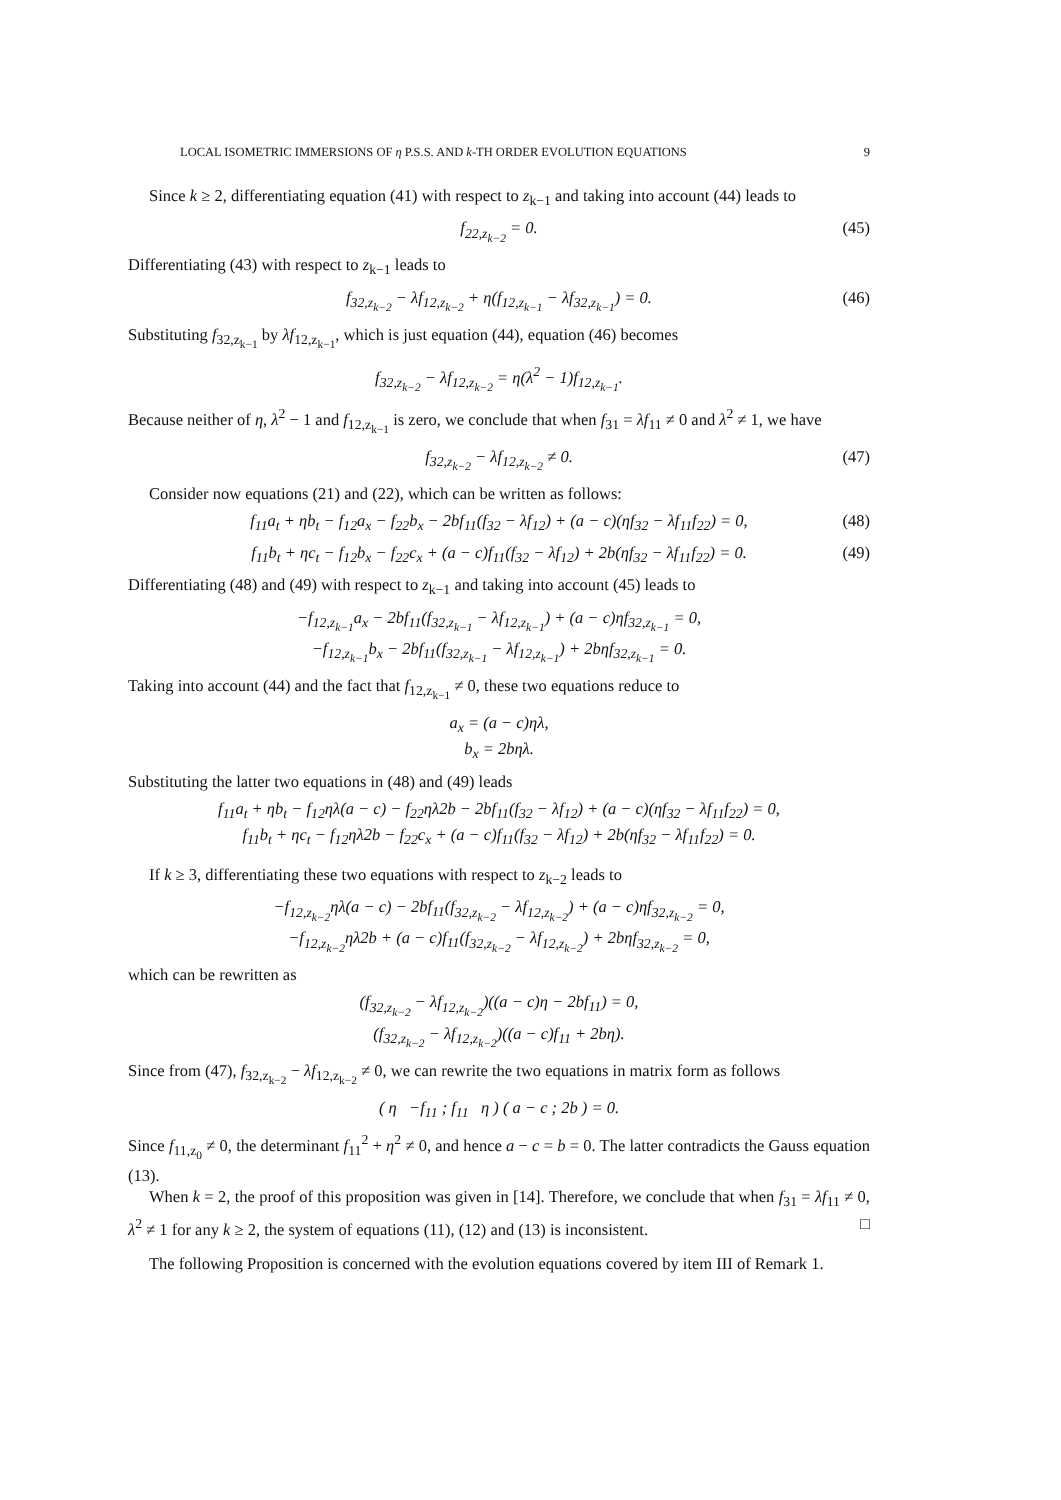LOCAL ISOMETRIC IMMERSIONS OF η P.S.S. AND k-TH ORDER EVOLUTION EQUATIONS 9
Since k ≥ 2, differentiating equation (41) with respect to z<sub>k−1</sub> and taking into account (44) leads to
f<sub>22,z<sub>k−2</sub></sub> = 0. (45)
Differentiating (43) with respect to z<sub>k−1</sub> leads to
f<sub>32,z<sub>k−2</sub></sub> − λf<sub>12,z<sub>k−2</sub></sub> + η(f<sub>12,z<sub>k−1</sub></sub> − λf<sub>32,z<sub>k−1</sub></sub>) = 0. (46)
Substituting f<sub>32,z<sub>k−1</sub></sub> by λf<sub>12,z<sub>k−1</sub></sub>, which is just equation (44), equation (46) becomes
f<sub>32,z<sub>k−2</sub></sub> − λf<sub>12,z<sub>k−2</sub></sub> = η(λ<sup>2</sup> − 1)f<sub>12,z<sub>k−1</sub></sub>.
Because neither of η, λ<sup>2</sup> − 1 and f<sub>12,z<sub>k−1</sub></sub> is zero, we conclude that when f<sub>31</sub> = λf<sub>11</sub> ≠ 0 and λ<sup>2</sup> ≠ 1, we have
f<sub>32,z<sub>k−2</sub></sub> − λf<sub>12,z<sub>k−2</sub></sub> ≠ 0. (47)
Consider now equations (21) and (22), which can be written as follows:
f<sub>11</sub>a<sub>t</sub> + ηb<sub>t</sub> − f<sub>12</sub>a<sub>x</sub> − f<sub>22</sub>b<sub>x</sub> − 2bf<sub>11</sub>(f<sub>32</sub> − λf<sub>12</sub>) + (a − c)(ηf<sub>32</sub> − λf<sub>11</sub>f<sub>22</sub>) = 0, (48)
f<sub>11</sub>b<sub>t</sub> + ηc<sub>t</sub> − f<sub>12</sub>b<sub>x</sub> − f<sub>22</sub>c<sub>x</sub> + (a − c)f<sub>11</sub>(f<sub>32</sub> − λf<sub>12</sub>) + 2b(ηf<sub>32</sub> − λf<sub>11</sub>f<sub>22</sub>) = 0. (49)
Differentiating (48) and (49) with respect to z<sub>k−1</sub> and taking into account (45) leads to
−f<sub>12,z<sub>k−1</sub></sub>a<sub>x</sub> − 2bf<sub>11</sub>(f<sub>32,z<sub>k−1</sub></sub> − λf<sub>12,z<sub>k−1</sub></sub>) + (a − c)ηf<sub>32,z<sub>k−1</sub></sub> = 0,
−f<sub>12,z<sub>k−1</sub></sub>b<sub>x</sub> − 2bf<sub>11</sub>(f<sub>32,z<sub>k−1</sub></sub> − λf<sub>12,z<sub>k−1</sub></sub>) + 2bηf<sub>32,z<sub>k−1</sub></sub> = 0.
Taking into account (44) and the fact that f<sub>12,z<sub>k−1</sub></sub> ≠ 0, these two equations reduce to
a<sub>x</sub> = (a − c)ηλ,
b<sub>x</sub> = 2bηλ.
Substituting the latter two equations in (48) and (49) leads
f<sub>11</sub>a<sub>t</sub> + ηb<sub>t</sub> − f<sub>12</sub>ηλ(a − c) − f<sub>22</sub>ηλ2b − 2bf<sub>11</sub>(f<sub>32</sub> − λf<sub>12</sub>) + (a − c)(ηf<sub>32</sub> − λf<sub>11</sub>f<sub>22</sub>) = 0,
f<sub>11</sub>b<sub>t</sub> + ηc<sub>t</sub> − f<sub>12</sub>ηλ2b − f<sub>22</sub>c<sub>x</sub> + (a − c)f<sub>11</sub>(f<sub>32</sub> − λf<sub>12</sub>) + 2b(ηf<sub>32</sub> − λf<sub>11</sub>f<sub>22</sub>) = 0.
If k ≥ 3, differentiating these two equations with respect to z<sub>k−2</sub> leads to
−f<sub>12,z<sub>k−2</sub></sub>ηλ(a − c) − 2bf<sub>11</sub>(f<sub>32,z<sub>k−2</sub></sub> − λf<sub>12,z<sub>k−2</sub></sub>) + (a − c)ηf<sub>32,z<sub>k−2</sub></sub> = 0,
−f<sub>12,z<sub>k−2</sub></sub>ηλ2b + (a − c)f<sub>11</sub>(f<sub>32,z<sub>k−2</sub></sub> − λf<sub>12,z<sub>k−2</sub></sub>) + 2bηf<sub>32,z<sub>k−2</sub></sub> = 0,
which can be rewritten as
(f<sub>32,z<sub>k−2</sub></sub> − λf<sub>12,z<sub>k−2</sub></sub>)((a − c)η − 2bf<sub>11</sub>) = 0,
(f<sub>32,z<sub>k−2</sub></sub> − λf<sub>12,z<sub>k−2</sub></sub>)((a − c)f<sub>11</sub> + 2bη).
Since from (47), f<sub>32,z<sub>k−2</sub></sub> − λf<sub>12,z<sub>k−2</sub></sub> ≠ 0, we can rewrite the two equations in matrix form as follows
( η −f<sub>11</sub> ; f<sub>11</sub> η ) ( a − c ; 2b ) = 0.
Since f<sub>11,z<sub>0</sub></sub> ≠ 0, the determinant f<sub>11</sub><sup>2</sup> + η<sup>2</sup> ≠ 0, and hence a − c = b = 0. The latter contradicts the Gauss equation (13).
When k = 2, the proof of this proposition was given in [14]. Therefore, we conclude that when f<sub>31</sub> = λf<sub>11</sub> ≠ 0, λ<sup>2</sup> ≠ 1 for any k ≥ 2, the system of equations (11), (12) and (13) is inconsistent. □
The following Proposition is concerned with the evolution equations covered by item III of Remark 1.